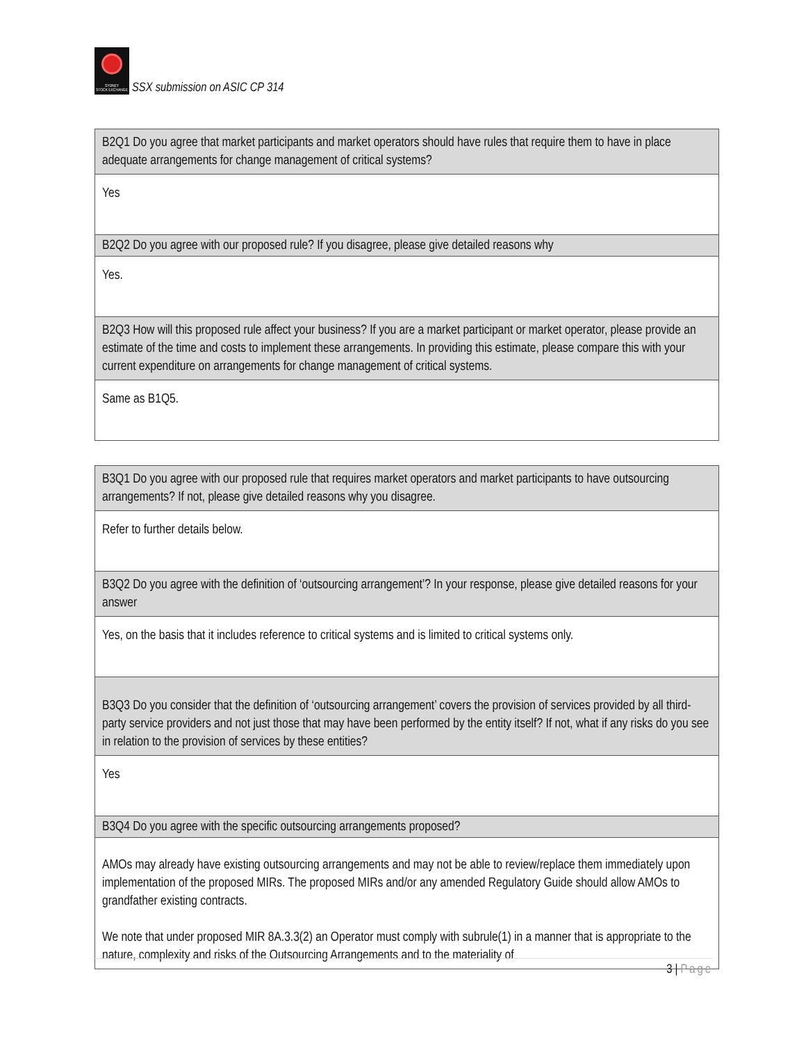SYDNEY
STOCK EXCHANGE
SSX submission on ASIC CP 314
| B2Q1 Do you agree that market participants and market operators should have rules that require them to have in place adequate arrangements for change management of critical systems? |
| Yes |
| B2Q2 Do you agree with our proposed rule? If you disagree, please give detailed reasons why |
| Yes. |
| B2Q3 How will this proposed rule affect your business? If you are a market participant or market operator, please provide an estimate of the time and costs to implement these arrangements. In providing this estimate, please compare this with your current expenditure on arrangements for change management of critical systems. |
| Same as B1Q5. |
| B3Q1 Do you agree with our proposed rule that requires market operators and market participants to have outsourcing arrangements? If not, please give detailed reasons why you disagree. |
| Refer to further details below. |
| B3Q2 Do you agree with the definition of ‘outsourcing arrangement’? In your response, please give detailed reasons for your answer |
| Yes, on the basis that it includes reference to critical systems and is limited to critical systems only. |
| B3Q3 Do you consider that the definition of ‘outsourcing arrangement’ covers the provision of services provided by all third-party service providers and not just those that may have been performed by the entity itself? If not, what if any risks do you see in relation to the provision of services by these entities? |
| Yes |
| B3Q4 Do you agree with the specific outsourcing arrangements proposed? |
| AMOs may already have existing outsourcing arrangements and may not be able to review/replace them immediately upon implementation of the proposed MIRs. The proposed MIRs and/or any amended Regulatory Guide should allow AMOs to grandfather existing contracts. We note that under proposed MIR 8A.3.3(2) an Operator must comply with subrule(1) in a manner that is appropriate to the nature, complexity and risks of the Outsourcing Arrangements and to the materiality of |
3 | Page